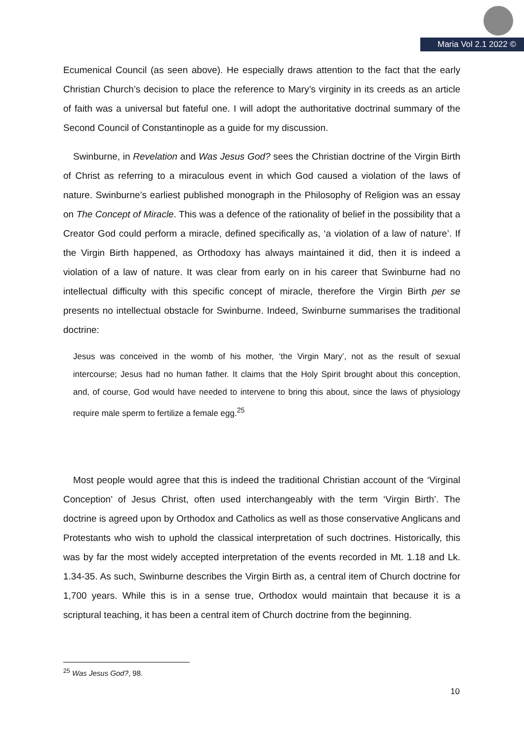Maria Vol 2.1 2022 ©
Ecumenical Council (as seen above). He especially draws attention to the fact that the early Christian Church’s decision to place the reference to Mary’s virginity in its creeds as an article of faith was a universal but fateful one. I will adopt the authoritative doctrinal summary of the Second Council of Constantinople as a guide for my discussion.
Swinburne, in Revelation and Was Jesus God? sees the Christian doctrine of the Virgin Birth of Christ as referring to a miraculous event in which God caused a violation of the laws of nature. Swinburne’s earliest published monograph in the Philosophy of Religion was an essay on The Concept of Miracle. This was a defence of the rationality of belief in the possibility that a Creator God could perform a miracle, defined specifically as, ‘a violation of a law of nature’. If the Virgin Birth happened, as Orthodoxy has always maintained it did, then it is indeed a violation of a law of nature. It was clear from early on in his career that Swinburne had no intellectual difficulty with this specific concept of miracle, therefore the Virgin Birth per se presents no intellectual obstacle for Swinburne. Indeed, Swinburne summarises the traditional doctrine:
Jesus was conceived in the womb of his mother, ‘the Virgin Mary’, not as the result of sexual intercourse; Jesus had no human father. It claims that the Holy Spirit brought about this conception, and, of course, God would have needed to intervene to bring this about, since the laws of physiology require male sperm to fertilize a female egg.<sup>25</sup>
Most people would agree that this is indeed the traditional Christian account of the ‘Virginal Conception’ of Jesus Christ, often used interchangeably with the term ‘Virgin Birth’. The doctrine is agreed upon by Orthodox and Catholics as well as those conservative Anglicans and Protestants who wish to uphold the classical interpretation of such doctrines. Historically, this was by far the most widely accepted interpretation of the events recorded in Mt. 1.18 and Lk. 1.34-35. As such, Swinburne describes the Virgin Birth as, a central item of Church doctrine for 1,700 years. While this is in a sense true, Orthodox would maintain that because it is a scriptural teaching, it has been a central item of Church doctrine from the beginning.
<sup>25</sup> Was Jesus God?, 98.
10